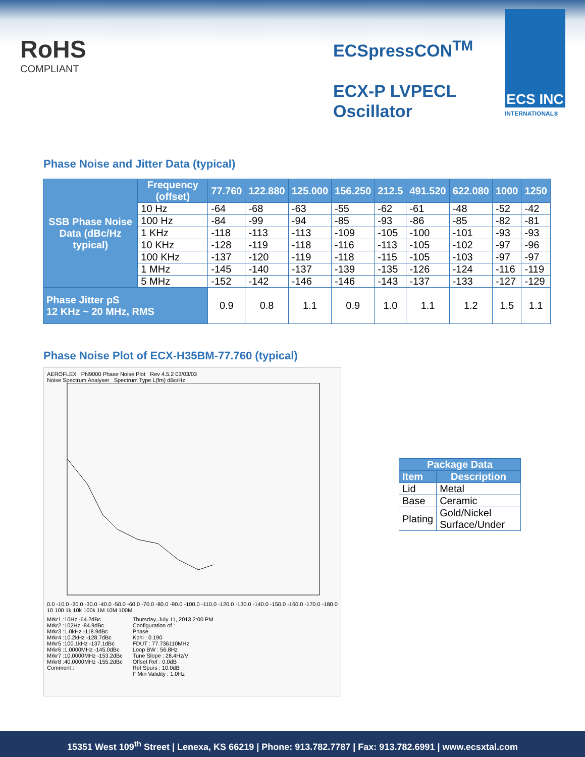RoHS
COMPLIANT
ECSpressCON<sup>TM</sup>
ECX-P LVPECL
Oscillator
ECS INC
INTERNATIONAL®
Phase Noise and Jitter Data (typical)
| SSB Phase Noise Data (dBc/Hz typical) | Frequency (offset) | 77.760 | 122.880 | 125.000 | 156.250 | 212.5 | 491.520 | 622.080 | 1000 | 1250 |
| --- | --- | --- | --- | --- | --- | --- | --- | --- | --- | --- |
| | 10 Hz | -64 | -68 | -63 | -55 | -62 | -61 | -48 | -52 | -42 |
| | 100 Hz | -84 | -99 | -94 | -85 | -93 | -86 | -85 | -82 | -81 |
| | 1 KHz | -118 | -113 | -113 | -109 | -105 | -100 | -101 | -93 | -93 |
| | 10 KHz | -128 | -119 | -118 | -116 | -113 | -105 | -102 | -97 | -96 |
| | 100 KHz | -137 | -120 | -119 | -118 | -115 | -105 | -103 | -97 | -97 |
| | 1 MHz | -145 | -140 | -137 | -139 | -135 | -126 | -124 | -116 | -119 |
| | 5 MHz | -152 | -142 | -146 | -146 | -143 | -137 | -133 | -127 | -129 |
| Phase Jitter pS 12 KHz ~ 20 MHz, RMS | | 0.9 | 0.8 | 1.1 | 0.9 | 1.0 | 1.1 | 1.2 | 1.5 | 1.1 |
Phase Noise Plot of ECX-H35BM-77.760 (typical)
AEROFLEX PN9000 Phase Noise Plot Rev 4.5.2 03/03/03
Noise Spectrum Analyser Spectrum Type L(fm) dBc/Hz
0.0 -10.0 -20.0 -30.0 -40.0 -50.0 -60.0 -70.0 -80.0 -90.0 -100.0 -110.0 -120.0 -130.0 -140.0 -150.0 -160.0 -170.0 -180.0
10 100 1k 10k 100k 1M 10M 100M
Mrkr1 :10Hz -64.2dBc
Mrkr2 :102Hz -84.9dBc
Mrkr3 :1.0kHz -118.9dBc
Mrkr4 :10.2kHz -128.7dBc
Mrkr5 :100.1kHz -137.1dBc
Mrkr6 :1.0000MHz -145.0dBc
Mrkr7 :10.0000MHz -153.2dBc
Mrkr8 :40.0000MHz -155.2dBc
Comment :
Thursday, July 11, 2013 2:00 PM
Configuration of :
Phase
Kphi : 0.190
FDUT : 77.736110MHz
Loop BW : 56.8Hz
Tune Slope : 28.4Hz/V
Offset Ref : 0.0dB
Ref Spurs : 10.0dB
F Min Validity : 1.0Hz
| Package Data | |
| --- | --- |
| Item | Description |
| Lid | Metal |
| Base | Ceramic |
| Plating | Gold/Nickel Surface/Under |
15351 West 109<sup>th</sup> Street | Lenexa, KS 66219 | Phone: 913.782.7787 | Fax: 913.782.6991 | www.ecsxtal.com